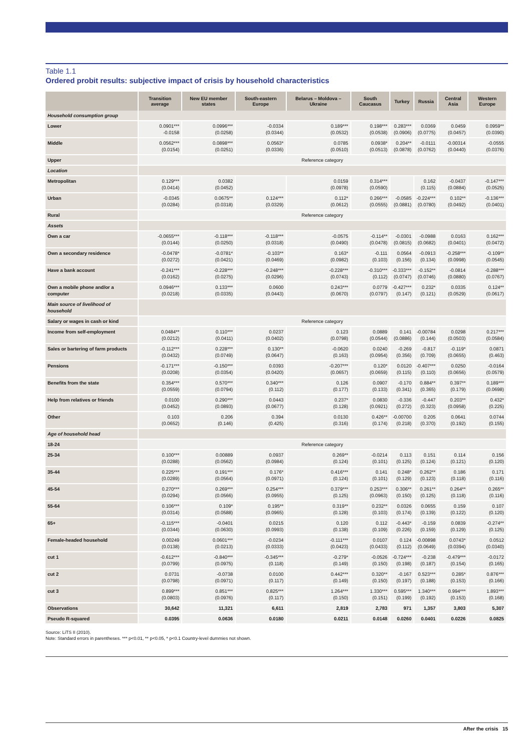Table 1.1
Ordered probit results: subjective impact of crisis by household characteristics
| | Transition average | New EU member states | South-eastern Europe | Belarus – Moldova – Ukraine | South Caucasus | Turkey | Russia | Central Asia | Western Europe |
| --- | --- | --- | --- | --- | --- | --- | --- | --- | --- |
| Household consumption group | | | | | | | | | |
| Lower | 0.0901*** -0.0158 | 0.0996*** (0.0258) | -0.0334 (0.0344) | 0.189*** (0.0532) | 0.198*** (0.0538) | 0.283*** (0.0906) | 0.0369 (0.0775) | 0.0459 (0.0457) | 0.0959** (0.0390) |
| Middle | 0.0562*** (0.0154) | 0.0898*** (0.0251) | 0.0563* (0.0336) | 0.0785 (0.0510) | 0.0938* (0.0513) | 0.204** (0.0878) | -0.0111 (0.0762) | -0.00314 (0.0440) | -0.0555 (0.0376) |
| Upper | Reference category | | | | | | | | |
| Location | | | | | | | | | |
| Metropolitan | 0.129*** (0.0414) | 0.0382 (0.0452) | | 0.0159 (0.0978) | 0.314*** (0.0590) | | 0.162 (0.115) | -0.0437 (0.0884) | -0.147*** (0.0525) |
| Urban | -0.0345 (0.0284) | 0.0675** (0.0318) | 0.124*** (0.0329) | 0.112* (0.0612) | 0.266*** (0.0555) | -0.0585 (0.0881) | -0.224*** (0.0780) | 0.102** (0.0492) | -0.136*** (0.0401) |
| Rural | Reference category | | | | | | | | |
| Assets | | | | | | | | | |
| Own a car | -0.0655*** (0.0144) | -0.118*** (0.0250) | -0.118*** (0.0318) | -0.0575 (0.0490) | -0.114** (0.0478) | -0.0301 (0.0815) | -0.0988 (0.0682) | 0.0163 (0.0401) | 0.162*** (0.0472) |
| Own a secondary residence | -0.0478* (0.0272) | -0.0781* (0.0421) | -0.103** (0.0469) | 0.163* (0.0982) | -0.111 (0.103) | 0.0564 (0.156) | -0.0913 (0.134) | -0.258*** (0.0998) | -0.109** (0.0545) |
| Have a bank account | -0.241*** (0.0162) | -0.228*** (0.0275) | -0.248*** (0.0296) | -0.228*** (0.0743) | -0.310*** (0.112) | -0.333*** (0.0747) | -0.152** (0.0746) | -0.0814 (0.0880) | -0.288*** (0.0767) |
| Own a mobile phone and/or a computer | 0.0946*** (0.0218) | 0.133*** (0.0335) | 0.0600 (0.0443) | 0.243*** (0.0670) | 0.0779 (0.0797) | -0.427*** (0.147) | 0.232* (0.121) | 0.0335 (0.0529) | 0.124** (0.0617) |
| Main source of livelihood of household | | | | | | | | | |
| Salary or wages in cash or kind | Reference category | | | | | | | | |
| Income from self-employment | 0.0484** (0.0212) | 0.110*** (0.0411) | 0.0237 (0.0402) | 0.123 (0.0798) | 0.0889 (0.0544) | 0.141 (0.0886) | -0.00784 (0.144) | 0.0298 (0.0503) | 0.217*** (0.0584) |
| Sales or bartering of farm products | -0.112*** (0.0432) | 0.228*** (0.0749) | 0.130** (0.0647) | -0.0620 (0.163) | 0.0240 (0.0954) | -0.269 (0.356) | -0.817 (0.709) | -0.119* (0.0655) | 0.0871 (0.463) |
| Pensions | -0.171*** (0.0208) | -0.150*** (0.0354) | 0.0393 (0.0420) | -0.207*** (0.0657) | 0.120* (0.0659) | 0.0120 (0.115) | -0.407*** (0.110) | 0.0250 (0.0656) | -0.0164 (0.0579) |
| Benefits from the state | 0.354*** (0.0559) | 0.570*** (0.0794) | 0.340*** (0.112) | 0.126 (0.177) | 0.0907 (0.133) | -0.170 (0.341) | 0.884** (0.365) | 0.397** (0.179) | 0.189*** (0.0698) |
| Help from relatives or friends | 0.0100 (0.0452) | 0.290*** (0.0893) | 0.0443 (0.0677) | 0.237* (0.128) | 0.0830 (0.0921) | -0.336 (0.272) | -0.447 (0.323) | 0.203** (0.0958) | 0.432* (0.225) |
| Other | 0.103 (0.0652) | 0.206 (0.146) | 0.394 (0.425) | 0.0130 (0.316) | 0.426** (0.174) | -0.00700 (0.218) | 0.205 (0.370) | 0.0641 (0.192) | 0.0744 (0.155) |
| Age of household head | | | | | | | | | |
| 18-24 | Reference category | | | | | | | | |
| 25-34 | 0.100*** (0.0288) | 0.00889 (0.0562) | 0.0937 (0.0984) | 0.269** (0.124) | -0.0214 (0.101) | 0.113 (0.125) | 0.151 (0.124) | 0.114 (0.121) | 0.156 (0.120) |
| 35-44 | 0.225*** (0.0289) | 0.191*** (0.0564) | 0.176* (0.0971) | 0.416*** (0.124) | 0.141 (0.101) | 0.248* (0.129) | 0.262** (0.123) | 0.186 (0.118) | 0.171 (0.116) |
| 45-54 | 0.270*** (0.0294) | 0.269*** (0.0566) | 0.254*** (0.0955) | 0.379*** (0.125) | 0.253*** (0.0963) | 0.306** (0.150) | 0.261** (0.125) | 0.264** (0.118) | 0.265** (0.116) |
| 55-64 | 0.106*** (0.0314) | 0.109* (0.0588) | 0.195** (0.0965) | 0.319** (0.128) | 0.232** (0.103) | 0.0326 (0.174) | 0.0655 (0.139) | 0.159 (0.122) | 0.107 (0.120) |
| 65+ | -0.115*** (0.0344) | -0.0401 (0.0630) | 0.0215 (0.0993) | 0.120 (0.138) | 0.112 (0.109) | -0.443* (0.226) | -0.159 (0.159) | 0.0839 (0.129) | -0.274** (0.125) |
| Female-headed household | 0.00249 (0.0138) | 0.0601*** (0.0213) | -0.0234 (0.0333) | -0.111*** (0.0423) | 0.0107 (0.0433) | 0.124 (0.112) | -0.00898 (0.0649) | 0.0743* (0.0394) | 0.0512 (0.0340) |
| cut 1 | -0.612*** (0.0799) | -0.840*** (0.0975) | -0.345*** (0.118) | -0.279* (0.149) | -0.0526 (0.150) | -0.724*** (0.198) | -0.238 (0.187) | -0.479*** (0.154) | -0.0172 (0.165) |
| cut 2 | 0.0731 (0.0798) | -0.0738 (0.0971) | 0.0100 (0.117) | 0.442*** (0.149) | 0.320** (0.150) | -0.167 (0.197) | 0.523*** (0.188) | 0.285* (0.153) | 0.876*** (0.166) |
| cut 3 | 0.899*** (0.0803) | 0.851*** (0.0976) | 0.825*** (0.117) | 1.264*** (0.150) | 1.330*** (0.151) | 0.595*** (0.199) | 1.340*** (0.192) | 0.994*** (0.153) | 1.893*** (0.168) |
| Observations | 30,642 | 11,321 | 6,611 | 2,819 | 2,783 | 971 | 1,357 | 3,803 | 5,307 |
| Pseudo R-squared | 0.0395 | 0.0636 | 0.0180 | 0.0211 | 0.0148 | 0.0260 | 0.0401 | 0.0226 | 0.0825 |
Source: LiTS II (2010).
Note: Standard errors in parentheses. *** p<0.01, ** p<0.05, * p<0.1 Country-level dummies not shown.
After the crisis 15